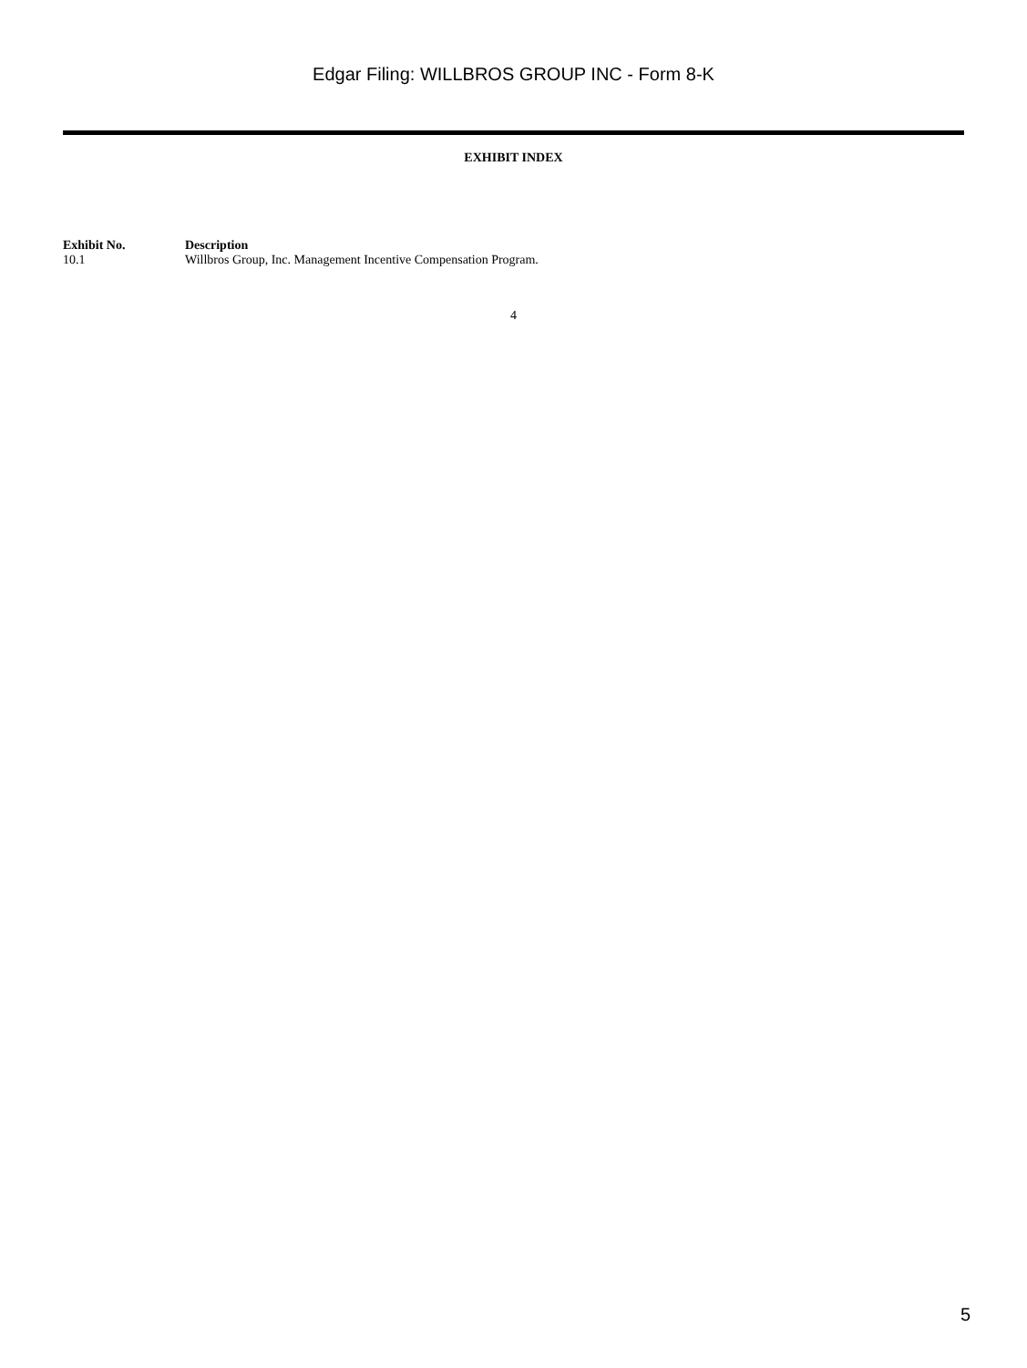Edgar Filing: WILLBROS GROUP INC - Form 8-K
EXHIBIT INDEX
| Exhibit No. | Description |
| --- | --- |
| 10.1 | Willbros Group, Inc. Management Incentive Compensation Program. |
4
5